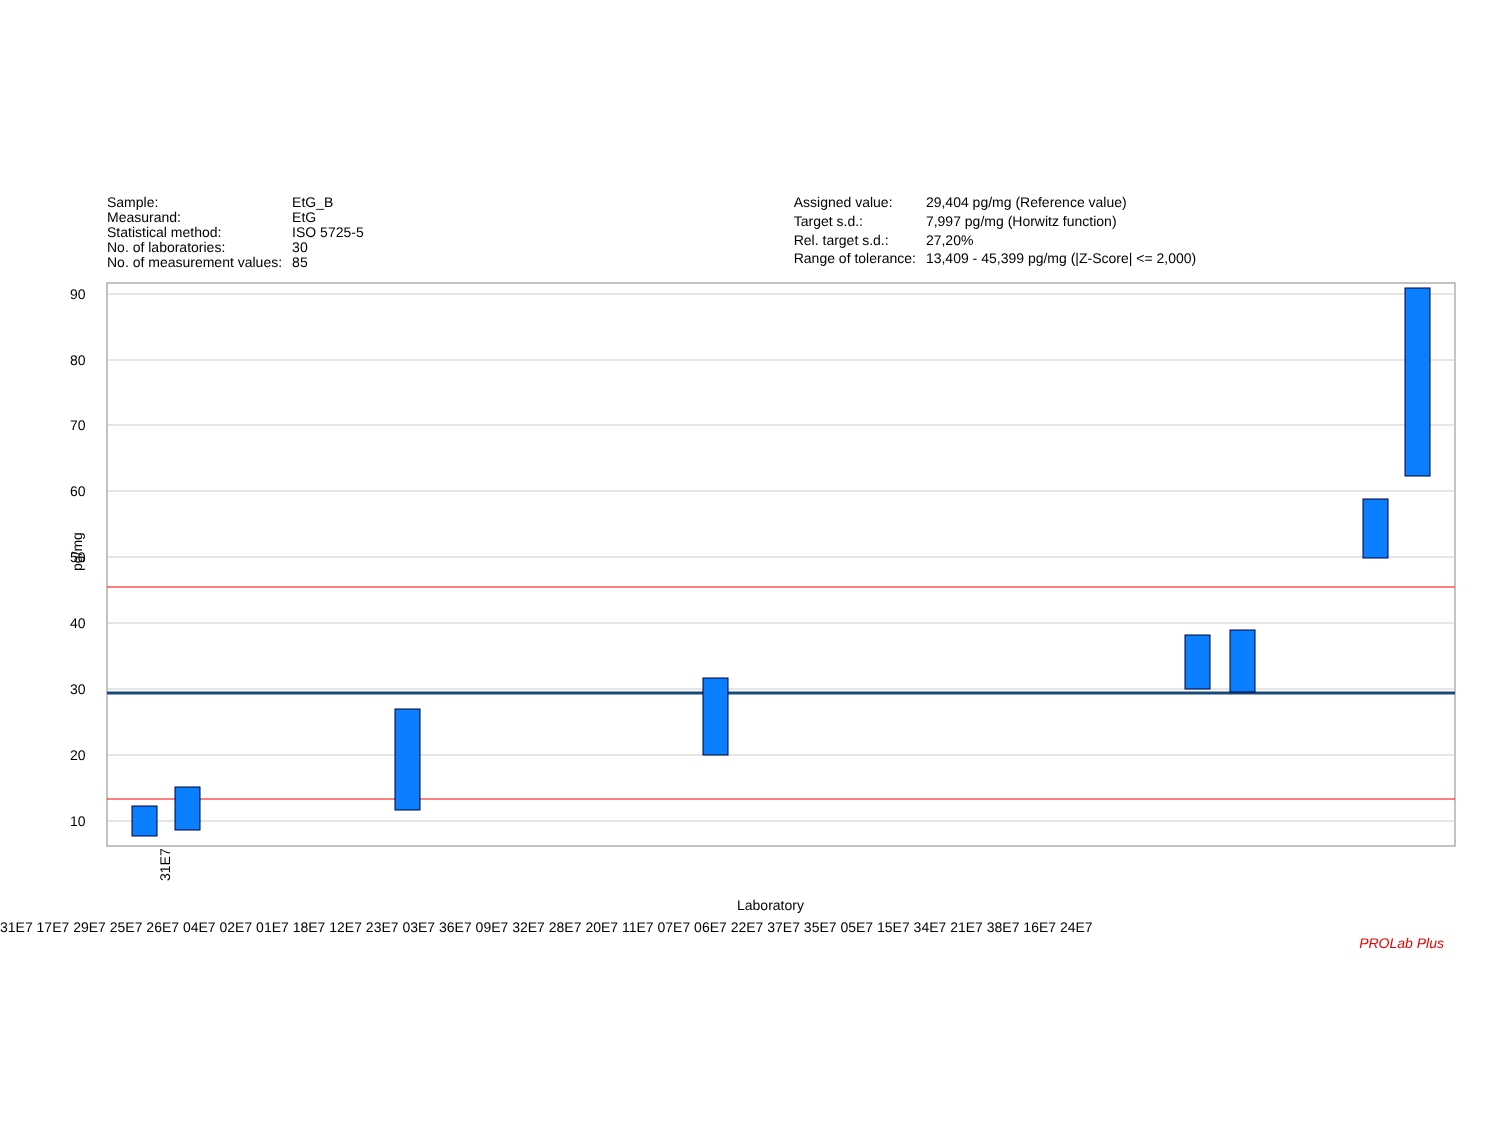| Sample: | EtG_B |
| Measurand: | EtG |
| Statistical method: | ISO 5725-5 |
| No. of laboratories: | 30 |
| No. of measurement values: | 85 |
| Assigned value: | 29,404 pg/mg (Reference value) |
| Target s.d.: | 7,997 pg/mg (Horwitz function) |
| Rel. target s.d.: | 27,20% |
| Range of tolerance: | 13,409 - 45,399 pg/mg (/Z-Score/ <= 2,000) |
90
80
70
60
50
40
30
20
10
pg/mg
31E7
Laboratory
31E7 17E7 29E7 25E7 26E7 04E7 02E7 01E7 18E7 12E7 23E7 03E7 36E7 09E7 32E7 28E7 20E7 11E7 07E7 06E7 22E7 37E7 35E7 05E7 15E7 34E7 21E7 38E7 16E7 24E7
PROLab Plus